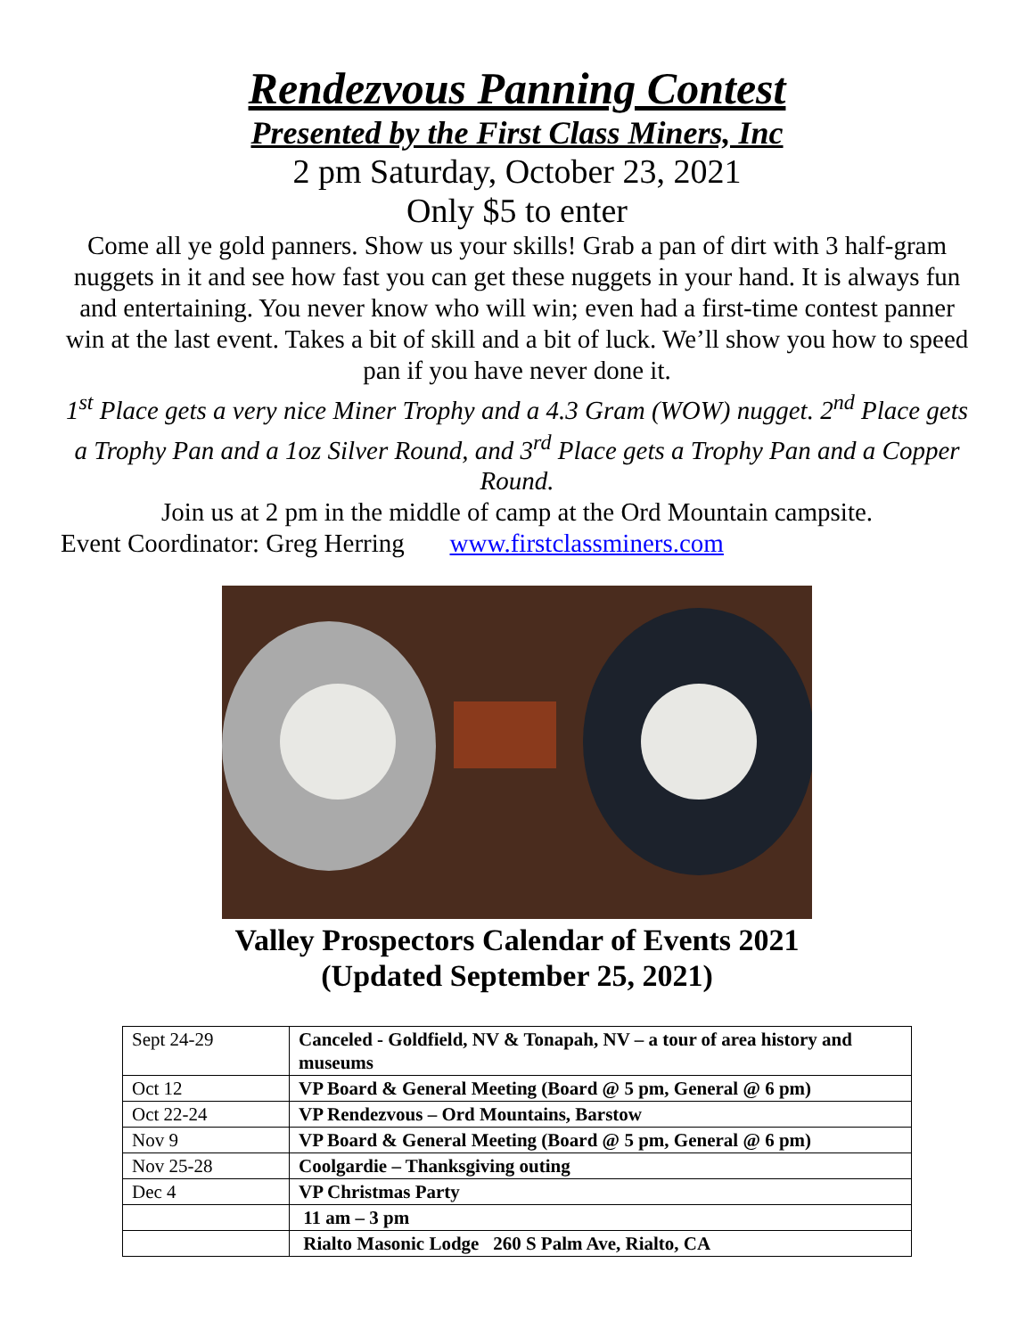Rendezvous Panning Contest
Presented by the First Class Miners, Inc
2 pm Saturday, October 23, 2021
Only $5 to enter
Come all ye gold panners. Show us your skills! Grab a pan of dirt with 3 half-gram nuggets in it and see how fast you can get these nuggets in your hand. It is always fun and entertaining. You never know who will win; even had a first-time contest panner win at the last event. Takes a bit of skill and a bit of luck. We’ll show you how to speed pan if you have never done it.
1<sup>st</sup> Place gets a very nice Miner Trophy and a 4.3 Gram (WOW) nugget. 2<sup>nd</sup> Place gets a Trophy Pan and a 1oz Silver Round, and 3<sup>rd</sup> Place gets a Trophy Pan and a Copper Round.
Join us at 2 pm in the middle of camp at the Ord Mountain campsite.
Event Coordinator: Greg Herring www.firstclassminers.com
Valley Prospectors Calendar of Events 2021
(Updated September 25, 2021)
| Sept 24-29 | Canceled - Goldfield, NV & Tonapah, NV – a tour of area history and museums |
| Oct 12 | VP Board & General Meeting (Board @ 5 pm, General @ 6 pm) |
| Oct 22-24 | VP Rendezvous – Ord Mountains, Barstow |
| Nov 9 | VP Board & General Meeting (Board @ 5 pm, General @ 6 pm) |
| Nov 25-28 | Coolgardie – Thanksgiving outing |
| Dec 4 | VP Christmas Party |
| | 11 am – 3 pm |
| | Rialto Masonic Lodge 260 S Palm Ave, Rialto, CA |